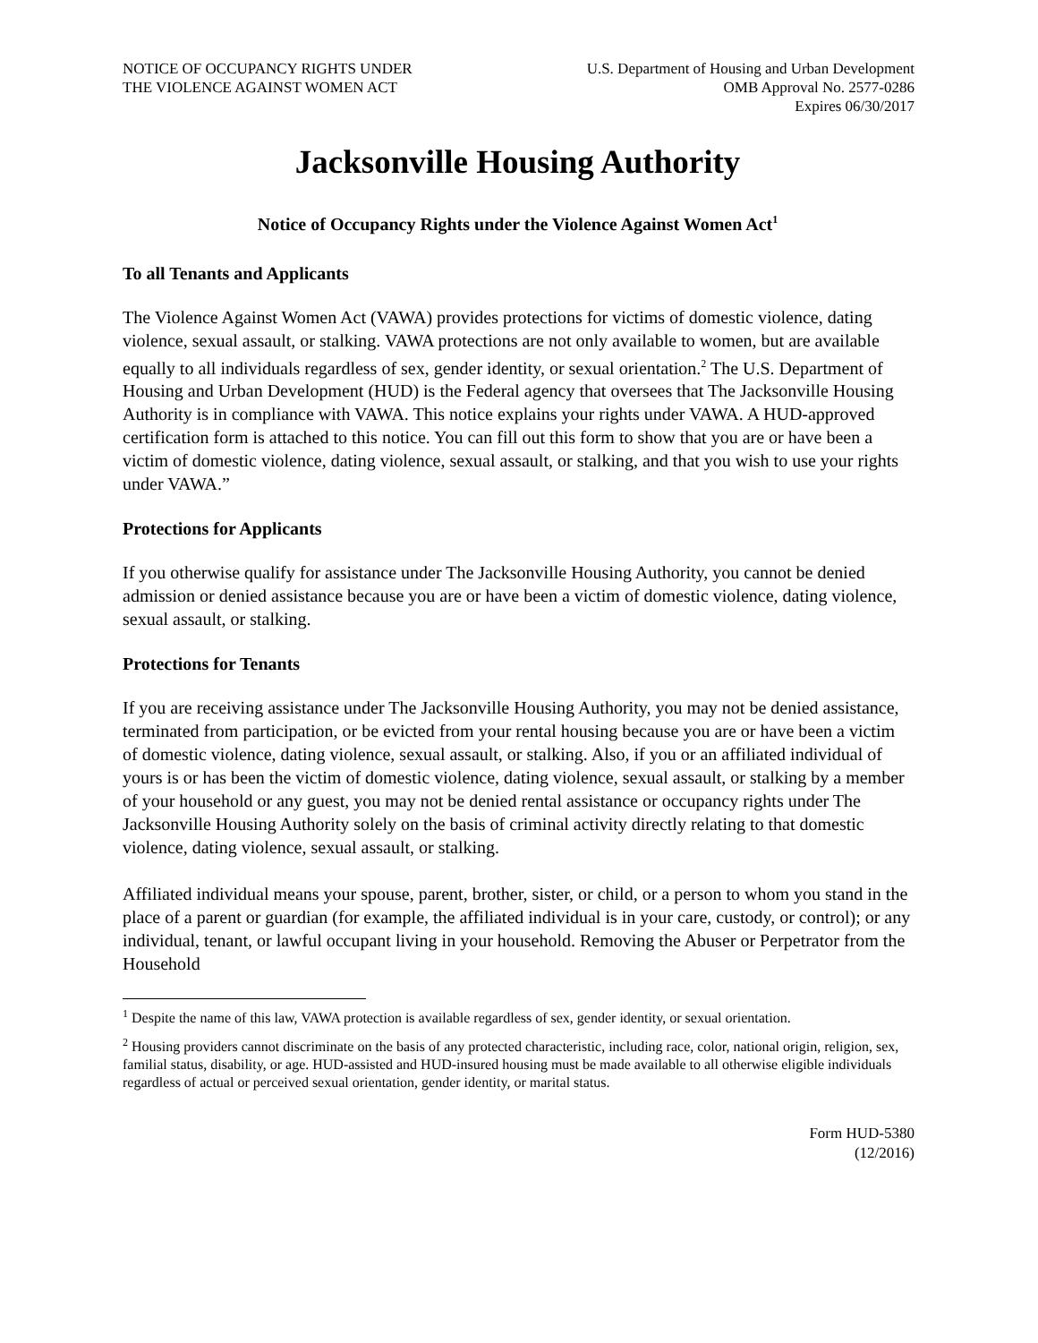NOTICE OF OCCUPANCY RIGHTS UNDER
THE VIOLENCE AGAINST WOMEN ACT
U.S. Department of Housing and Urban Development
OMB Approval No. 2577-0286
Expires 06/30/2017
Jacksonville Housing Authority
Notice of Occupancy Rights under the Violence Against Women Act<sup>1</sup>
To all Tenants and Applicants
The Violence Against Women Act (VAWA) provides protections for victims of domestic violence, dating violence, sexual assault, or stalking. VAWA protections are not only available to women, but are available equally to all individuals regardless of sex, gender identity, or sexual orientation.<sup>2</sup> The U.S. Department of Housing and Urban Development (HUD) is the Federal agency that oversees that The Jacksonville Housing Authority is in compliance with VAWA. This notice explains your rights under VAWA. A HUD-approved certification form is attached to this notice. You can fill out this form to show that you are or have been a victim of domestic violence, dating violence, sexual assault, or stalking, and that you wish to use your rights under VAWA.”
Protections for Applicants
If you otherwise qualify for assistance under The Jacksonville Housing Authority, you cannot be denied admission or denied assistance because you are or have been a victim of domestic violence, dating violence, sexual assault, or stalking.
Protections for Tenants
If you are receiving assistance under The Jacksonville Housing Authority, you may not be denied assistance, terminated from participation, or be evicted from your rental housing because you are or have been a victim of domestic violence, dating violence, sexual assault, or stalking. Also, if you or an affiliated individual of yours is or has been the victim of domestic violence, dating violence, sexual assault, or stalking by a member of your household or any guest, you may not be denied rental assistance or occupancy rights under The Jacksonville Housing Authority solely on the basis of criminal activity directly relating to that domestic violence, dating violence, sexual assault, or stalking.
Affiliated individual means your spouse, parent, brother, sister, or child, or a person to whom you stand in the place of a parent or guardian (for example, the affiliated individual is in your care, custody, or control); or any individual, tenant, or lawful occupant living in your household. Removing the Abuser or Perpetrator from the Household
<sup>1</sup> Despite the name of this law, VAWA protection is available regardless of sex, gender identity, or sexual orientation.
<sup>2</sup> Housing providers cannot discriminate on the basis of any protected characteristic, including race, color, national origin, religion, sex, familial status, disability, or age. HUD-assisted and HUD-insured housing must be made available to all otherwise eligible individuals regardless of actual or perceived sexual orientation, gender identity, or marital status.
Form HUD-5380
(12/2016)